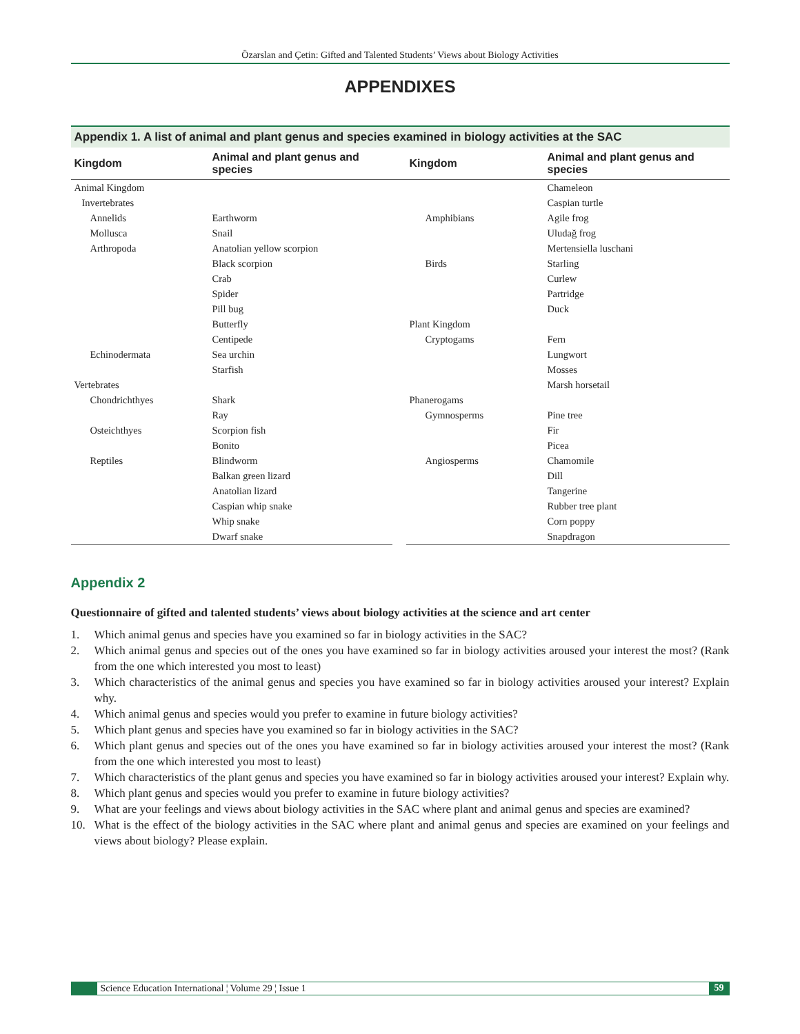Özarslan and Çetin: Gifted and Talented Students’ Views about Biology Activities
APPENDIXES
Appendix 1. A list of animal and plant genus and species examined in biology activities at the SAC
| Kingdom | Animal and plant genus and species | | Kingdom | Animal and plant genus and species |
| --- | --- | --- | --- | --- |
| Animal Kingdom | | | | Chameleon |
| Invertebrates | | | | Caspian turtle |
| Annelids | Earthworm | | Amphibians | Agile frog |
| Mollusca | Snail | | | Uludağ frog |
| Arthropoda | Anatolian yellow scorpion | | | Mertensiella luschani |
| | Black scorpion | | Birds | Starling |
| | Crab | | | Curlew |
| | Spider | | | Partridge |
| | Pill bug | | | Duck |
| | Butterfly | | Plant Kingdom | |
| | Centipede | | Cryptogams | Fern |
| Echinodermata | Sea urchin | | | Lungwort |
| | Starfish | | | Mosses |
| Vertebrates | | | | Marsh horsetail |
| Chondrichthyes | Shark | | Phanerogams | |
| | Ray | | Gymnosperms | Pine tree |
| Osteichthyes | Scorpion fish | | | Fir |
| | Bonito | | | Picea |
| Reptiles | Blindworm | | Angiosperms | Chamomile |
| | Balkan green lizard | | | Dill |
| | Anatolian lizard | | | Tangerine |
| | Caspian whip snake | | | Rubber tree plant |
| | Whip snake | | | Corn poppy |
| | Dwarf snake | | | Snapdragon |
Appendix 2
Questionnaire of gifted and talented students’ views about biology activities at the science and art center
1. Which animal genus and species have you examined so far in biology activities in the SAC?
2. Which animal genus and species out of the ones you have examined so far in biology activities aroused your interest the most? (Rank from the one which interested you most to least)
3. Which characteristics of the animal genus and species you have examined so far in biology activities aroused your interest? Explain why.
4. Which animal genus and species would you prefer to examine in future biology activities?
5. Which plant genus and species have you examined so far in biology activities in the SAC?
6. Which plant genus and species out of the ones you have examined so far in biology activities aroused your interest the most? (Rank from the one which interested you most to least)
7. Which characteristics of the plant genus and species you have examined so far in biology activities aroused your interest? Explain why.
8. Which plant genus and species would you prefer to examine in future biology activities?
9. What are your feelings and views about biology activities in the SAC where plant and animal genus and species are examined?
10. What is the effect of the biology activities in the SAC where plant and animal genus and species are examined on your feelings and views about biology? Please explain.
Science Education International ¦ Volume 29 ¦ Issue 1 59